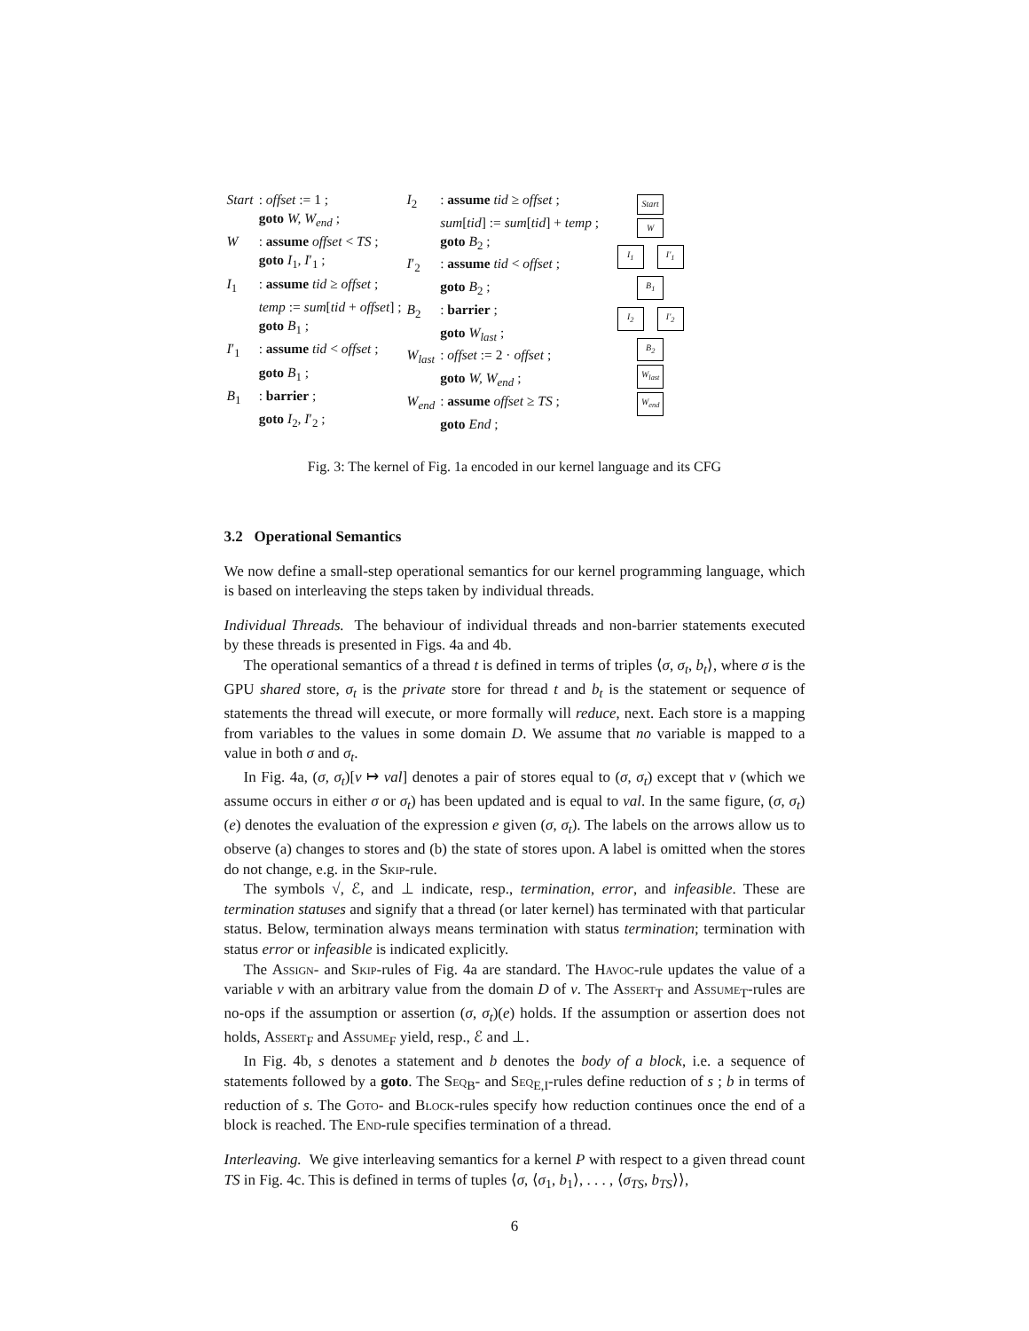| Start | : offset := 1 ; |
| | goto W, W<sub>end</sub> ; |
| W | : assume offset < TS ; |
| | goto I<sub>1</sub>, I ′<sub>1</sub> ; |
| I<sub>1</sub> | : assume tid ≥ offset ; |
| | temp := sum [ tid + offset ] ; |
| | goto B<sub>1</sub> ; |
| I ′<sub>1</sub> | : assume tid < offset ; |
| | goto B<sub>1</sub> ; |
| B<sub>1</sub> | : barrier ; |
| | goto I<sub>2</sub>, I ′<sub>2</sub> ; |
| I<sub>2</sub> | : assume tid ≥ offset ; |
| | sum [ tid ] := sum [ tid ] + temp ; |
| | goto B<sub>2</sub> ; |
| I ′<sub>2</sub> | : assume tid < offset ; |
| | goto B<sub>2</sub> ; |
| B<sub>2</sub> | : barrier ; |
| | goto W<sub>last</sub> ; |
| W<sub>last</sub> | : offset := 2 · offset ; |
| | goto W, W<sub>end</sub> ; |
| W<sub>end</sub> | : assume offset ≥ TS ; |
| | goto End ; |
Start
W
I<sub>1</sub> I′<sub>1</sub>
B<sub>1</sub>
I<sub>2</sub> I′<sub>2</sub>
B<sub>2</sub>
W<sub>last</sub>
W<sub>end</sub>
Fig. 3: The kernel of Fig. 1a encoded in our kernel language and its CFG
3.2 Operational Semantics
We now define a small-step operational semantics for our kernel programming language, which is based on interleaving the steps taken by individual threads.
Individual Threads. The behaviour of individual threads and non-barrier statements executed by these threads is presented in Figs. 4a and 4b.
The operational semantics of a thread t is defined in terms of triples ⟨σ, σ<sub>t</sub>, b<sub>t</sub>⟩, where σ is the GPU shared store, σ<sub>t</sub> is the private store for thread t and b<sub>t</sub> is the statement or sequence of statements the thread will execute, or more formally will reduce, next. Each store is a mapping from variables to the values in some domain D. We assume that no variable is mapped to a value in both σ and σ<sub>t</sub>.
In Fig. 4a, (σ, σ<sub>t</sub>)[v ↦ val] denotes a pair of stores equal to (σ, σ<sub>t</sub>) except that v (which we assume occurs in either σ or σ<sub>t</sub>) has been updated and is equal to val. In the same figure, (σ, σ<sub>t</sub>)(e) denotes the evaluation of the expression e given (σ, σ<sub>t</sub>). The labels on the arrows allow us to observe (a) changes to stores and (b) the state of stores upon. A label is omitted when the stores do not change, e.g. in the Skip-rule.
The symbols √, ℰ, and ⊥ indicate, resp., termination, error, and infeasible. These are termination statuses and signify that a thread (or later kernel) has terminated with that particular status. Below, termination always means termination with status termination; termination with status error or infeasible is indicated explicitly.
The Assign- and Skip-rules of Fig. 4a are standard. The Havoc-rule updates the value of a variable v with an arbitrary value from the domain D of v. The Assert<sub>T</sub> and Assume<sub>T</sub>-rules are no-ops if the assumption or assertion (σ, σ<sub>t</sub>)(e) holds. If the assumption or assertion does not holds, Assert<sub>F</sub> and Assume<sub>F</sub> yield, resp., ℰ and ⊥.
In Fig. 4b, s denotes a statement and b denotes the body of a block, i.e. a sequence of statements followed by a goto. The Seq<sub>B</sub>- and Seq<sub>E,I</sub>-rules define reduction of s ; b in terms of reduction of s. The Goto- and Block-rules specify how reduction continues once the end of a block is reached. The End-rule specifies termination of a thread.
Interleaving. We give interleaving semantics for a kernel P with respect to a given thread count TS in Fig. 4c. This is defined in terms of tuples ⟨σ, ⟨σ<sub>1</sub>, b<sub>1</sub>⟩, . . . , ⟨σ<sub>TS</sub>, b<sub>TS</sub>⟩⟩,
6